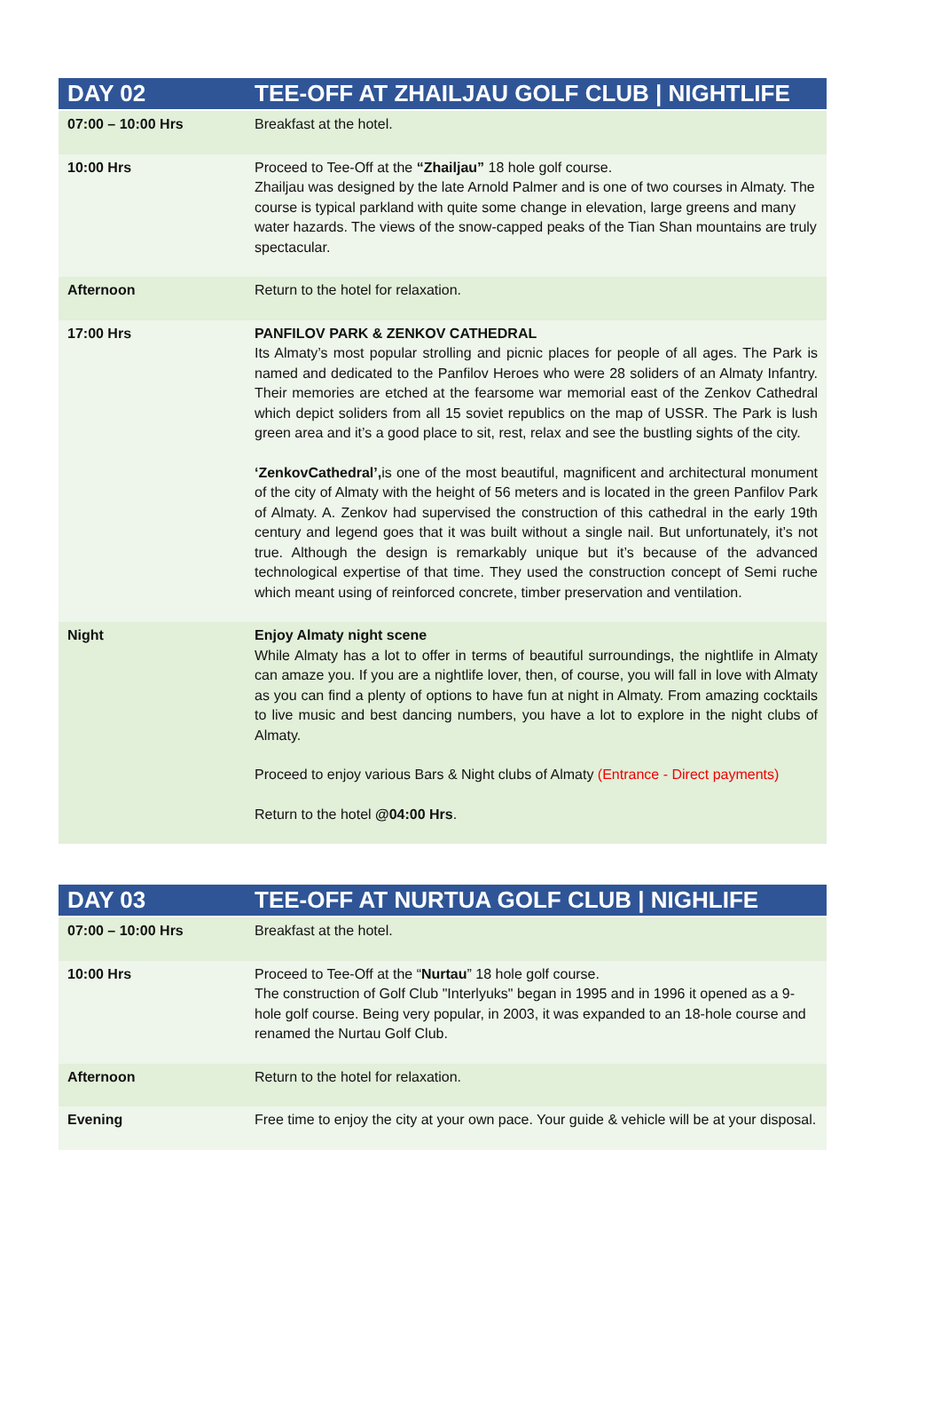| DAY 02 | TEE-OFF AT ZHAILJAU GOLF CLUB / NIGHTLIFE |
| --- | --- |
| 07:00 – 10:00 Hrs | Breakfast at the hotel. |
| 10:00 Hrs | Proceed to Tee-Off at the “Zhailjau” 18 hole golf course. Zhailjau was designed by the late Arnold Palmer and is one of two courses in Almaty. The course is typical parkland with quite some change in elevation, large greens and many water hazards. The views of the snow-capped peaks of the Tian Shan mountains are truly spectacular. |
| Afternoon | Return to the hotel for relaxation. |
| 17:00 Hrs | PANFILOV PARK & ZENKOV CATHEDRAL Its Almaty’s most popular strolling and picnic places for people of all ages. The Park is named and dedicated to the Panfilov Heroes who were 28 soliders of an Almaty Infantry. Their memories are etched at the fearsome war memorial east of the Zenkov Cathedral which depict soliders from all 15 soviet republics on the map of USSR. The Park is lush green area and it’s a good place to sit, rest, relax and see the bustling sights of the city. ‘ZenkovCathedral’, is one of the most beautiful, magnificent and architectural monument of the city of Almaty with the height of 56 meters and is located in the green Panfilov Park of Almaty. A. Zenkov had supervised the construction of this cathedral in the early 19th century and legend goes that it was built without a single nail. But unfortunately, it’s not true. Although the design is remarkably unique but it’s because of the advanced technological expertise of that time. They used the construction concept of Semi ruche which meant using of reinforced concrete, timber preservation and ventilation. |
| Night | Enjoy Almaty night scene While Almaty has a lot to offer in terms of beautiful surroundings, the nightlife in Almaty can amaze you. If you are a nightlife lover, then, of course, you will fall in love with Almaty as you can find a plenty of options to have fun at night in Almaty. From amazing cocktails to live music and best dancing numbers, you have a lot to explore in the night clubs of Almaty. Proceed to enjoy various Bars & Night clubs of Almaty (Entrance - Direct payments) Return to the hotel @04:00 Hrs . |
| DAY 03 | TEE-OFF AT NURTUA GOLF CLUB / NIGHLIFE |
| --- | --- |
| 07:00 – 10:00 Hrs | Breakfast at the hotel. |
| 10:00 Hrs | Proceed to Tee-Off at the “ Nurtau ” 18 hole golf course. The construction of Golf Club "Interlyuks" began in 1995 and in 1996 it opened as a 9-hole golf course. Being very popular, in 2003, it was expanded to an 18-hole course and renamed the Nurtau Golf Club. |
| Afternoon | Return to the hotel for relaxation. |
| Evening | Free time to enjoy the city at your own pace. Your guide & vehicle will be at your disposal. |